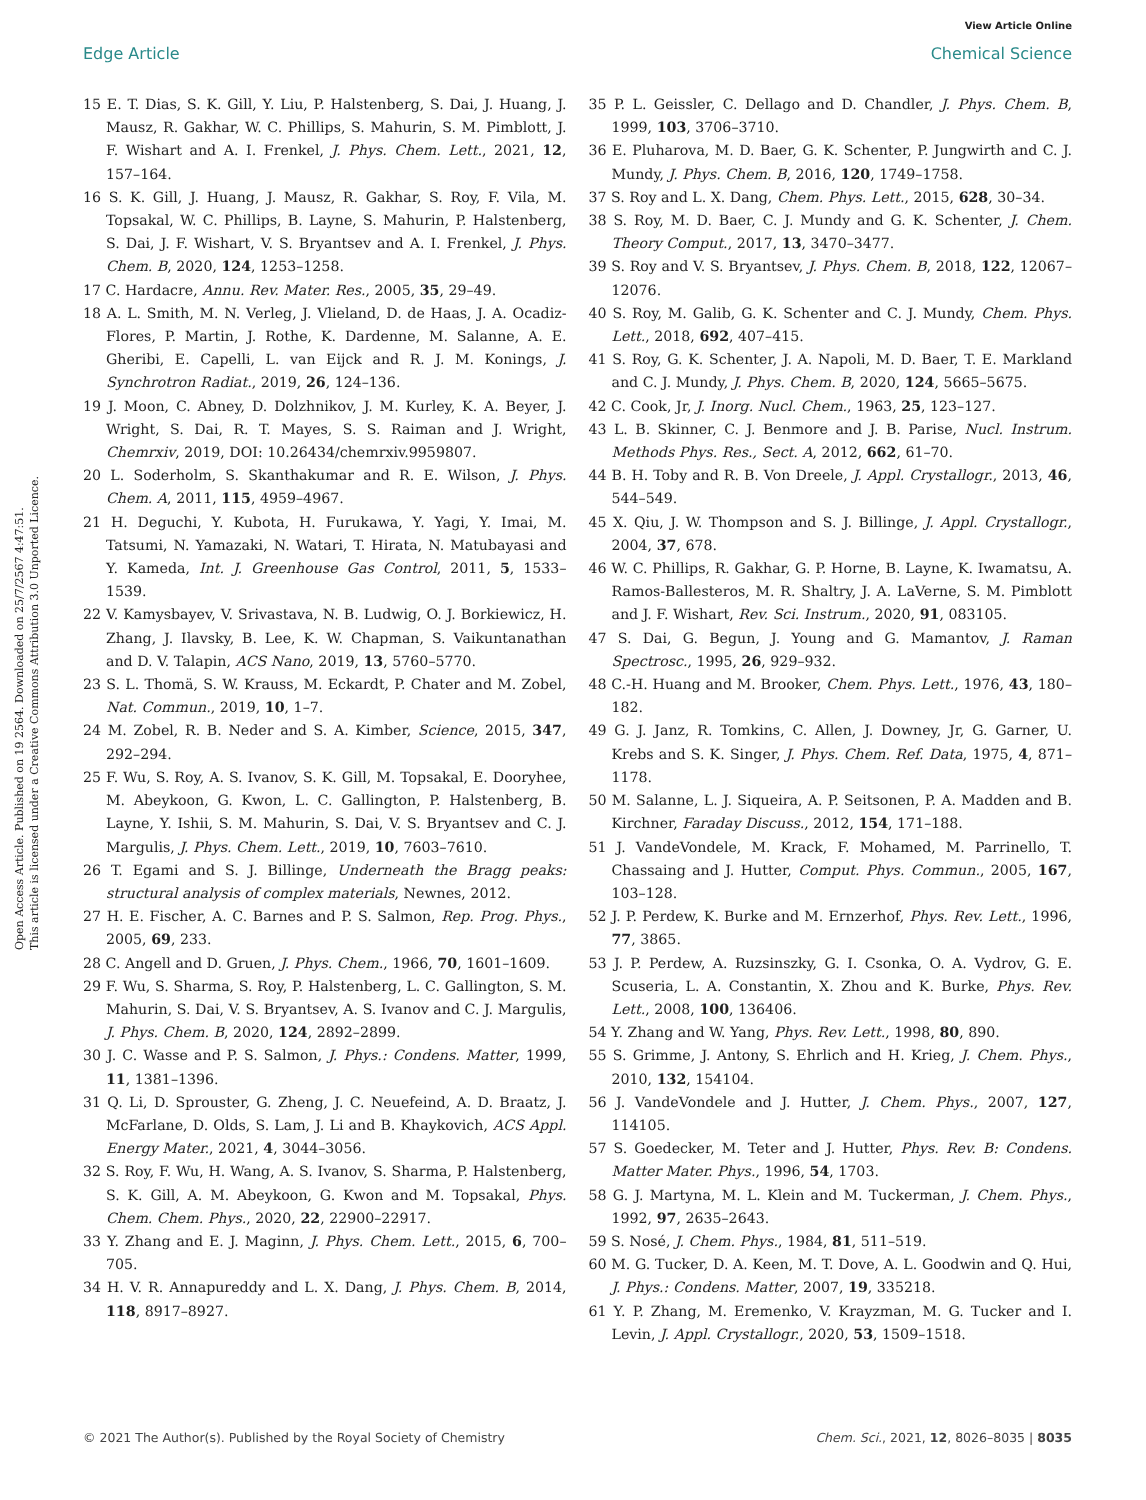View Article Online
Edge Article Chemical Science
Open Access Article. Published on 19 2564. Downloaded on 25/7/2567 4:47:51.
This article is licensed under a Creative Commons Attribution 3.0 Unported Licence.
15 E. T. Dias, S. K. Gill, Y. Liu, P. Halstenberg, S. Dai, J. Huang, J. Mausz, R. Gakhar, W. C. Phillips, S. Mahurin, S. M. Pimblott, J. F. Wishart and A. I. Frenkel, J. Phys. Chem. Lett., 2021, 12, 157–164.
16 S. K. Gill, J. Huang, J. Mausz, R. Gakhar, S. Roy, F. Vila, M. Topsakal, W. C. Phillips, B. Layne, S. Mahurin, P. Halstenberg, S. Dai, J. F. Wishart, V. S. Bryantsev and A. I. Frenkel, J. Phys. Chem. B, 2020, 124, 1253–1258.
17 C. Hardacre, Annu. Rev. Mater. Res., 2005, 35, 29–49.
18 A. L. Smith, M. N. Verleg, J. Vlieland, D. de Haas, J. A. Ocadiz-Flores, P. Martin, J. Rothe, K. Dardenne, M. Salanne, A. E. Gheribi, E. Capelli, L. van Eijck and R. J. M. Konings, J. Synchrotron Radiat., 2019, 26, 124–136.
19 J. Moon, C. Abney, D. Dolzhnikov, J. M. Kurley, K. A. Beyer, J. Wright, S. Dai, R. T. Mayes, S. S. Raiman and J. Wright, Chemrxiv, 2019, DOI: 10.26434/chemrxiv.9959807.
20 L. Soderholm, S. Skanthakumar and R. E. Wilson, J. Phys. Chem. A, 2011, 115, 4959–4967.
21 H. Deguchi, Y. Kubota, H. Furukawa, Y. Yagi, Y. Imai, M. Tatsumi, N. Yamazaki, N. Watari, T. Hirata, N. Matubayasi and Y. Kameda, Int. J. Greenhouse Gas Control, 2011, 5, 1533–1539.
22 V. Kamysbayev, V. Srivastava, N. B. Ludwig, O. J. Borkiewicz, H. Zhang, J. Ilavsky, B. Lee, K. W. Chapman, S. Vaikuntanathan and D. V. Talapin, ACS Nano, 2019, 13, 5760–5770.
23 S. L. Thomä, S. W. Krauss, M. Eckardt, P. Chater and M. Zobel, Nat. Commun., 2019, 10, 1–7.
24 M. Zobel, R. B. Neder and S. A. Kimber, Science, 2015, 347, 292–294.
25 F. Wu, S. Roy, A. S. Ivanov, S. K. Gill, M. Topsakal, E. Dooryhee, M. Abeykoon, G. Kwon, L. C. Gallington, P. Halstenberg, B. Layne, Y. Ishii, S. M. Mahurin, S. Dai, V. S. Bryantsev and C. J. Margulis, J. Phys. Chem. Lett., 2019, 10, 7603–7610.
26 T. Egami and S. J. Billinge, Underneath the Bragg peaks: structural analysis of complex materials, Newnes, 2012.
27 H. E. Fischer, A. C. Barnes and P. S. Salmon, Rep. Prog. Phys., 2005, 69, 233.
28 C. Angell and D. Gruen, J. Phys. Chem., 1966, 70, 1601–1609.
29 F. Wu, S. Sharma, S. Roy, P. Halstenberg, L. C. Gallington, S. M. Mahurin, S. Dai, V. S. Bryantsev, A. S. Ivanov and C. J. Margulis, J. Phys. Chem. B, 2020, 124, 2892–2899.
30 J. C. Wasse and P. S. Salmon, J. Phys.: Condens. Matter, 1999, 11, 1381–1396.
31 Q. Li, D. Sprouster, G. Zheng, J. C. Neuefeind, A. D. Braatz, J. McFarlane, D. Olds, S. Lam, J. Li and B. Khaykovich, ACS Appl. Energy Mater., 2021, 4, 3044–3056.
32 S. Roy, F. Wu, H. Wang, A. S. Ivanov, S. Sharma, P. Halstenberg, S. K. Gill, A. M. Abeykoon, G. Kwon and M. Topsakal, Phys. Chem. Chem. Phys., 2020, 22, 22900–22917.
33 Y. Zhang and E. J. Maginn, J. Phys. Chem. Lett., 2015, 6, 700–705.
34 H. V. R. Annapureddy and L. X. Dang, J. Phys. Chem. B, 2014, 118, 8917–8927.
35 P. L. Geissler, C. Dellago and D. Chandler, J. Phys. Chem. B, 1999, 103, 3706–3710.
36 E. Pluharova, M. D. Baer, G. K. Schenter, P. Jungwirth and C. J. Mundy, J. Phys. Chem. B, 2016, 120, 1749–1758.
37 S. Roy and L. X. Dang, Chem. Phys. Lett., 2015, 628, 30–34.
38 S. Roy, M. D. Baer, C. J. Mundy and G. K. Schenter, J. Chem. Theory Comput., 2017, 13, 3470–3477.
39 S. Roy and V. S. Bryantsev, J. Phys. Chem. B, 2018, 122, 12067–12076.
40 S. Roy, M. Galib, G. K. Schenter and C. J. Mundy, Chem. Phys. Lett., 2018, 692, 407–415.
41 S. Roy, G. K. Schenter, J. A. Napoli, M. D. Baer, T. E. Markland and C. J. Mundy, J. Phys. Chem. B, 2020, 124, 5665–5675.
42 C. Cook, Jr, J. Inorg. Nucl. Chem., 1963, 25, 123–127.
43 L. B. Skinner, C. J. Benmore and J. B. Parise, Nucl. Instrum. Methods Phys. Res., Sect. A, 2012, 662, 61–70.
44 B. H. Toby and R. B. Von Dreele, J. Appl. Crystallogr., 2013, 46, 544–549.
45 X. Qiu, J. W. Thompson and S. J. Billinge, J. Appl. Crystallogr., 2004, 37, 678.
46 W. C. Phillips, R. Gakhar, G. P. Horne, B. Layne, K. Iwamatsu, A. Ramos-Ballesteros, M. R. Shaltry, J. A. LaVerne, S. M. Pimblott and J. F. Wishart, Rev. Sci. Instrum., 2020, 91, 083105.
47 S. Dai, G. Begun, J. Young and G. Mamantov, J. Raman Spectrosc., 1995, 26, 929–932.
48 C.-H. Huang and M. Brooker, Chem. Phys. Lett., 1976, 43, 180–182.
49 G. J. Janz, R. Tomkins, C. Allen, J. Downey, Jr, G. Garner, U. Krebs and S. K. Singer, J. Phys. Chem. Ref. Data, 1975, 4, 871–1178.
50 M. Salanne, L. J. Siqueira, A. P. Seitsonen, P. A. Madden and B. Kirchner, Faraday Discuss., 2012, 154, 171–188.
51 J. VandeVondele, M. Krack, F. Mohamed, M. Parrinello, T. Chassaing and J. Hutter, Comput. Phys. Commun., 2005, 167, 103–128.
52 J. P. Perdew, K. Burke and M. Ernzerhof, Phys. Rev. Lett., 1996, 77, 3865.
53 J. P. Perdew, A. Ruzsinszky, G. I. Csonka, O. A. Vydrov, G. E. Scuseria, L. A. Constantin, X. Zhou and K. Burke, Phys. Rev. Lett., 2008, 100, 136406.
54 Y. Zhang and W. Yang, Phys. Rev. Lett., 1998, 80, 890.
55 S. Grimme, J. Antony, S. Ehrlich and H. Krieg, J. Chem. Phys., 2010, 132, 154104.
56 J. VandeVondele and J. Hutter, J. Chem. Phys., 2007, 127, 114105.
57 S. Goedecker, M. Teter and J. Hutter, Phys. Rev. B: Condens. Matter Mater. Phys., 1996, 54, 1703.
58 G. J. Martyna, M. L. Klein and M. Tuckerman, J. Chem. Phys., 1992, 97, 2635–2643.
59 S. Nosé, J. Chem. Phys., 1984, 81, 511–519.
60 M. G. Tucker, D. A. Keen, M. T. Dove, A. L. Goodwin and Q. Hui, J. Phys.: Condens. Matter, 2007, 19, 335218.
61 Y. P. Zhang, M. Eremenko, V. Krayzman, M. G. Tucker and I. Levin, J. Appl. Crystallogr., 2020, 53, 1509–1518.
© 2021 The Author(s). Published by the Royal Society of Chemistry Chem. Sci., 2021, 12, 8026–8035 | 8035